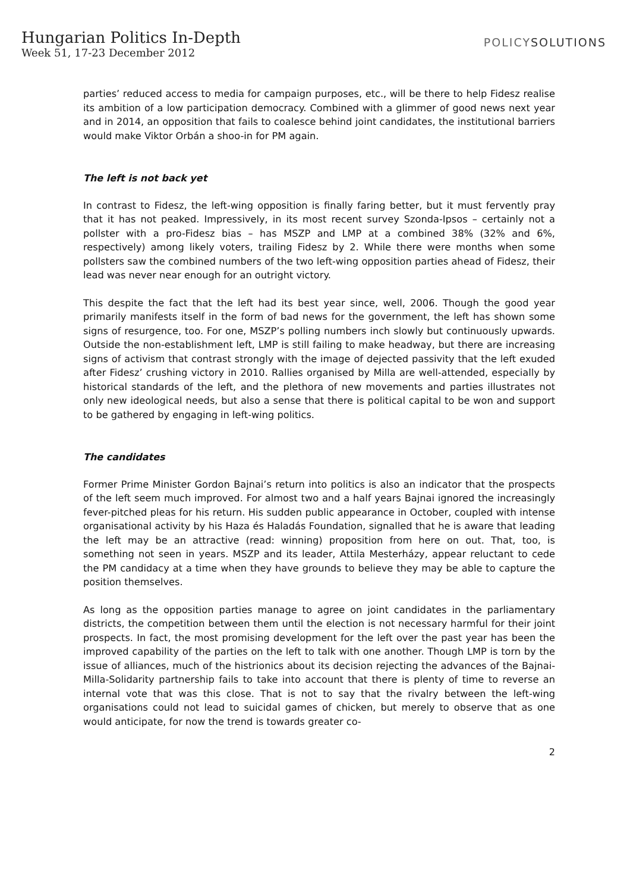Hungarian Politics In-Depth
Week 51, 17-23 December 2012
POLICYSOLUTIONS
parties’ reduced access to media for campaign purposes, etc., will be there to help Fidesz realise its ambition of a low participation democracy. Combined with a glimmer of good news next year and in 2014, an opposition that fails to coalesce behind joint candidates, the institutional barriers would make Viktor Orbán a shoo-in for PM again.
The left is not back yet
In contrast to Fidesz, the left-wing opposition is finally faring better, but it must fervently pray that it has not peaked. Impressively, in its most recent survey Szonda-Ipsos – certainly not a pollster with a pro-Fidesz bias – has MSZP and LMP at a combined 38% (32% and 6%, respectively) among likely voters, trailing Fidesz by 2. While there were months when some pollsters saw the combined numbers of the two left-wing opposition parties ahead of Fidesz, their lead was never near enough for an outright victory.
This despite the fact that the left had its best year since, well, 2006. Though the good year primarily manifests itself in the form of bad news for the government, the left has shown some signs of resurgence, too. For one, MSZP’s polling numbers inch slowly but continuously upwards. Outside the non-establishment left, LMP is still failing to make headway, but there are increasing signs of activism that contrast strongly with the image of dejected passivity that the left exuded after Fidesz’ crushing victory in 2010. Rallies organised by Milla are well-attended, especially by historical standards of the left, and the plethora of new movements and parties illustrates not only new ideological needs, but also a sense that there is political capital to be won and support to be gathered by engaging in left-wing politics.
The candidates
Former Prime Minister Gordon Bajnai’s return into politics is also an indicator that the prospects of the left seem much improved. For almost two and a half years Bajnai ignored the increasingly fever-pitched pleas for his return. His sudden public appearance in October, coupled with intense organisational activity by his Haza és Haladás Foundation, signalled that he is aware that leading the left may be an attractive (read: winning) proposition from here on out. That, too, is something not seen in years. MSZP and its leader, Attila Mesterházy, appear reluctant to cede the PM candidacy at a time when they have grounds to believe they may be able to capture the position themselves.
As long as the opposition parties manage to agree on joint candidates in the parliamentary districts, the competition between them until the election is not necessary harmful for their joint prospects. In fact, the most promising development for the left over the past year has been the improved capability of the parties on the left to talk with one another. Though LMP is torn by the issue of alliances, much of the histrionics about its decision rejecting the advances of the Bajnai-Milla-Solidarity partnership fails to take into account that there is plenty of time to reverse an internal vote that was this close. That is not to say that the rivalry between the left-wing organisations could not lead to suicidal games of chicken, but merely to observe that as one would anticipate, for now the trend is towards greater co-
2